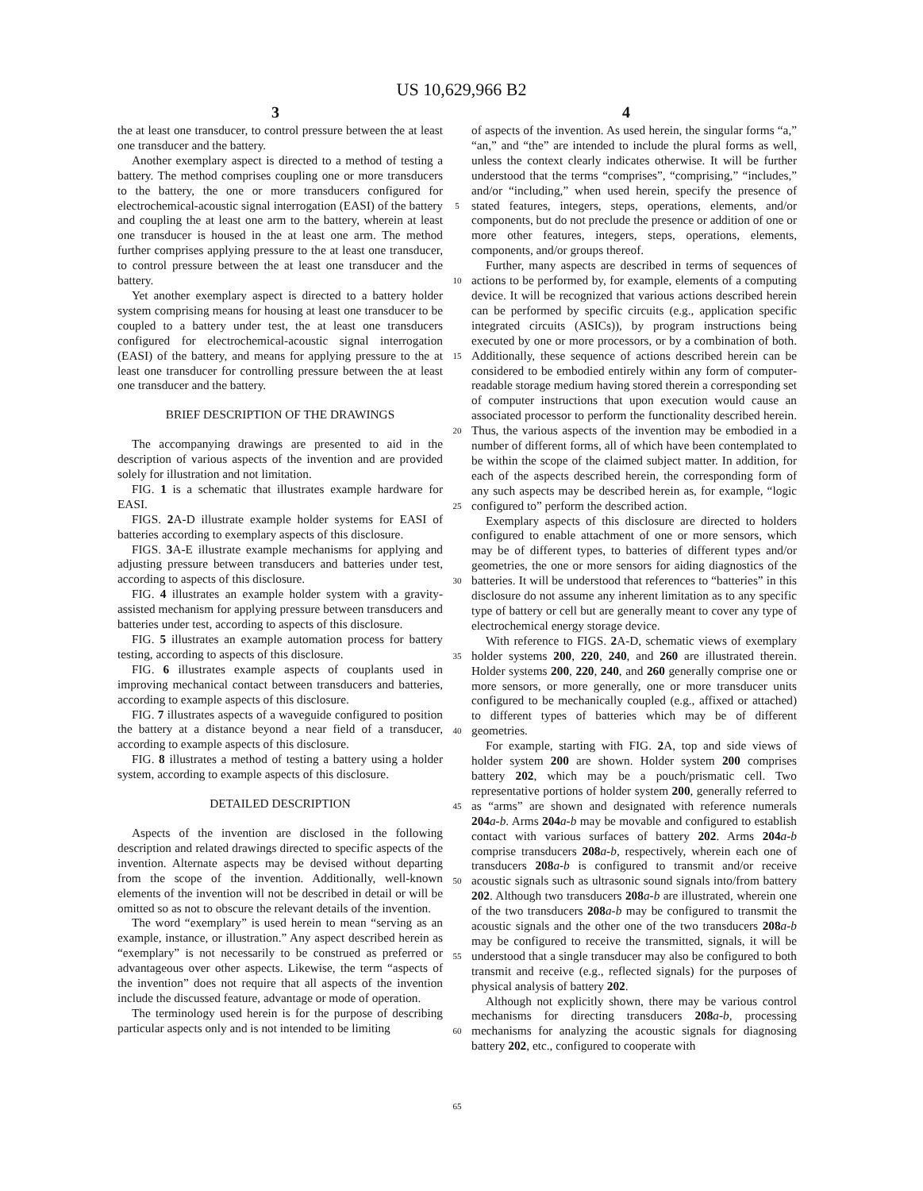US 10,629,966 B2
3 4
the at least one transducer, to control pressure between the at least one transducer and the battery.
Another exemplary aspect is directed to a method of testing a battery. The method comprises coupling one or more transducers to the battery, the one or more transducers configured for electrochemical-acoustic signal interrogation (EASI) of the battery and coupling the at least one arm to the battery, wherein at least one transducer is housed in the at least one arm. The method further comprises applying pressure to the at least one transducer, to control pressure between the at least one transducer and the battery.
Yet another exemplary aspect is directed to a battery holder system comprising means for housing at least one transducer to be coupled to a battery under test, the at least one transducers configured for electrochemical-acoustic signal interrogation (EASI) of the battery, and means for applying pressure to the at least one transducer for controlling pressure between the at least one transducer and the battery.
BRIEF DESCRIPTION OF THE DRAWINGS
The accompanying drawings are presented to aid in the description of various aspects of the invention and are provided solely for illustration and not limitation.
FIG. 1 is a schematic that illustrates example hardware for EASI.
FIGS. 2 A-D illustrate example holder systems for EASI of batteries according to exemplary aspects of this disclosure.
FIGS. 3 A-E illustrate example mechanisms for applying and adjusting pressure between transducers and batteries under test, according to aspects of this disclosure.
FIG. 4 illustrates an example holder system with a gravity-assisted mechanism for applying pressure between transducers and batteries under test, according to aspects of this disclosure.
FIG. 5 illustrates an example automation process for battery testing, according to aspects of this disclosure.
FIG. 6 illustrates example aspects of couplants used in improving mechanical contact between transducers and batteries, according to example aspects of this disclosure.
FIG. 7 illustrates aspects of a waveguide configured to position the battery at a distance beyond a near field of a transducer, according to example aspects of this disclosure.
FIG. 8 illustrates a method of testing a battery using a holder system, according to example aspects of this disclosure.
DETAILED DESCRIPTION
Aspects of the invention are disclosed in the following description and related drawings directed to specific aspects of the invention. Alternate aspects may be devised without departing from the scope of the invention. Additionally, well-known elements of the invention will not be described in detail or will be omitted so as not to obscure the relevant details of the invention.
The word “exemplary” is used herein to mean “serving as an example, instance, or illustration.” Any aspect described herein as “exemplary” is not necessarily to be construed as preferred or advantageous over other aspects. Likewise, the term “aspects of the invention” does not require that all aspects of the invention include the discussed feature, advantage or mode of operation.
The terminology used herein is for the purpose of describing particular aspects only and is not intended to be limiting
5
10
15
20
25
30
35
40
45
50
55
60
65
of aspects of the invention. As used herein, the singular forms “a,” “an,” and “the” are intended to include the plural forms as well, unless the context clearly indicates otherwise. It will be further understood that the terms “comprises”, “comprising,” “includes,” and/or “including,” when used herein, specify the presence of stated features, integers, steps, operations, elements, and/or components, but do not preclude the presence or addition of one or more other features, integers, steps, operations, elements, components, and/or groups thereof.
Further, many aspects are described in terms of sequences of actions to be performed by, for example, elements of a computing device. It will be recognized that various actions described herein can be performed by specific circuits (e.g., application specific integrated circuits (ASICs)), by program instructions being executed by one or more processors, or by a combination of both. Additionally, these sequence of actions described herein can be considered to be embodied entirely within any form of computer-readable storage medium having stored therein a corresponding set of computer instructions that upon execution would cause an associated processor to perform the functionality described herein. Thus, the various aspects of the invention may be embodied in a number of different forms, all of which have been contemplated to be within the scope of the claimed subject matter. In addition, for each of the aspects described herein, the corresponding form of any such aspects may be described herein as, for example, “logic configured to” perform the described action.
Exemplary aspects of this disclosure are directed to holders configured to enable attachment of one or more sensors, which may be of different types, to batteries of different types and/or geometries, the one or more sensors for aiding diagnostics of the batteries. It will be understood that references to “batteries” in this disclosure do not assume any inherent limitation as to any specific type of battery or cell but are generally meant to cover any type of electrochemical energy storage device.
With reference to FIGS. 2 A-D, schematic views of exemplary holder systems 200, 220, 240, and 260 are illustrated therein. Holder systems 200, 220, 240, and 260 generally comprise one or more sensors, or more generally, one or more transducer units configured to be mechanically coupled (e.g., affixed or attached) to different types of batteries which may be of different geometries.
For example, starting with FIG. 2 A, top and side views of holder system 200 are shown. Holder system 200 comprises battery 202, which may be a pouch/prismatic cell. Two representative portions of holder system 200, generally referred to as “arms” are shown and designated with reference numerals 204 a-b. Arms 204 a-b may be movable and configured to establish contact with various surfaces of battery 202. Arms 204 a-b comprise transducers 208 a-b, respectively, wherein each one of transducers 208 a-b is configured to transmit and/or receive acoustic signals such as ultrasonic sound signals into/from battery 202. Although two transducers 208 a-b are illustrated, wherein one of the two transducers 208 a-b may be configured to transmit the acoustic signals and the other one of the two transducers 208 a-b may be configured to receive the transmitted, signals, it will be understood that a single transducer may also be configured to both transmit and receive (e.g., reflected signals) for the purposes of physical analysis of battery 202.
Although not explicitly shown, there may be various control mechanisms for directing transducers 208 a-b, processing mechanisms for analyzing the acoustic signals for diagnosing battery 202, etc., configured to cooperate with